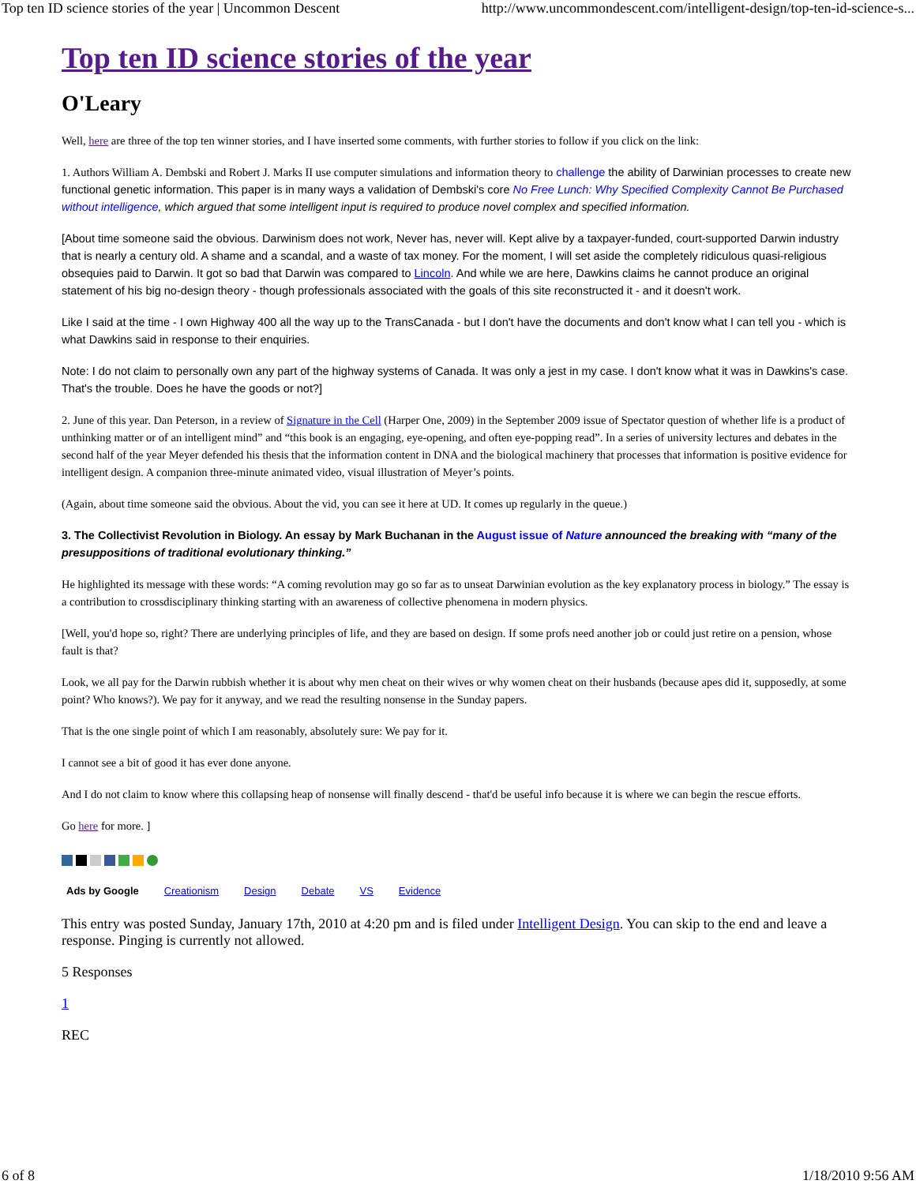Top ten ID science stories of the year | Uncommon Descent http://www.uncommondescent.com/intelligent-design/top-ten-id-science-s...
Top ten ID science stories of the year
O'Leary
Well, here are three of the top ten winner stories, and I have inserted some comments, with further stories to follow if you click on the link:
1. Authors William A. Dembski and Robert J. Marks II use computer simulations and information theory to challenge the ability of Darwinian processes to create new functional genetic information. This paper is in many ways a validation of Dembski's core No Free Lunch: Why Specified Complexity Cannot Be Purchased without intelligence, which argued that some intelligent input is required to produce novel complex and specified information.
[About time someone said the obvious. Darwinism does not work, Never has, never will. Kept alive by a taxpayer-funded, court-supported Darwin industry that is nearly a century old. A shame and a scandal, and a waste of tax money. For the moment, I will set aside the completely ridiculous quasi-religious obsequies paid to Darwin. It got so bad that Darwin was compared to Lincoln. And while we are here, Dawkins claims he cannot produce an original statement of his big no-design theory - though professionals associated with the goals of this site reconstructed it - and it doesn't work.
Like I said at the time - I own Highway 400 all the way up to the TransCanada - but I don't have the documents and don't know what I can tell you - which is what Dawkins said in response to their enquiries.
Note: I do not claim to personally own any part of the highway systems of Canada. It was only a jest in my case. I don't know what it was in Dawkins's case. That's the trouble. Does he have the goods or not?]
2. June of this year. Dan Peterson, in a review of Signature in the Cell (Harper One, 2009) in the September 2009 issue of Spectator question of whether life is a product of unthinking matter or of an intelligent mind” and “this book is an engaging, eye-opening, and often eye-popping read”. In a series of university lectures and debates in the second half of the year Meyer defended his thesis that the information content in DNA and the biological machinery that processes that information is positive evidence for intelligent design. A companion three-minute animated video, visual illustration of Meyer’s points.
(Again, about time someone said the obvious. About the vid, you can see it here at UD. It comes up regularly in the queue.)
3. The Collectivist Revolution in Biology. An essay by Mark Buchanan in the August issue of Nature announced the breaking with “many of the presuppositions of traditional evolutionary thinking.”
He highlighted its message with these words: “A coming revolution may go so far as to unseat Darwinian evolution as the key explanatory process in biology.” The essay is a contribution to crossdisciplinary thinking starting with an awareness of collective phenomena in modern physics.
[Well, you'd hope so, right? There are underlying principles of life, and they are based on design. If some profs need another job or could just retire on a pension, whose fault is that?
Look, we all pay for the Darwin rubbish whether it is about why men cheat on their wives or why women cheat on their husbands (because apes did it, supposedly, at some point? Who knows?). We pay for it anyway, and we read the resulting nonsense in the Sunday papers.
That is the one single point of which I am reasonably, absolutely sure: We pay for it.
I cannot see a bit of good it has ever done anyone.
And I do not claim to know where this collapsing heap of nonsense will finally descend - that'd be useful info because it is where we can begin the rescue efforts.
Go here for more. ]
Ads by Google Creationism Design Debate VS Evidence
This entry was posted Sunday, January 17th, 2010 at 4:20 pm and is filed under Intelligent Design. You can skip to the end and leave a response. Pinging is currently not allowed.
5 Responses
1
REC
6 of 8 1/18/2010 9:56 AM